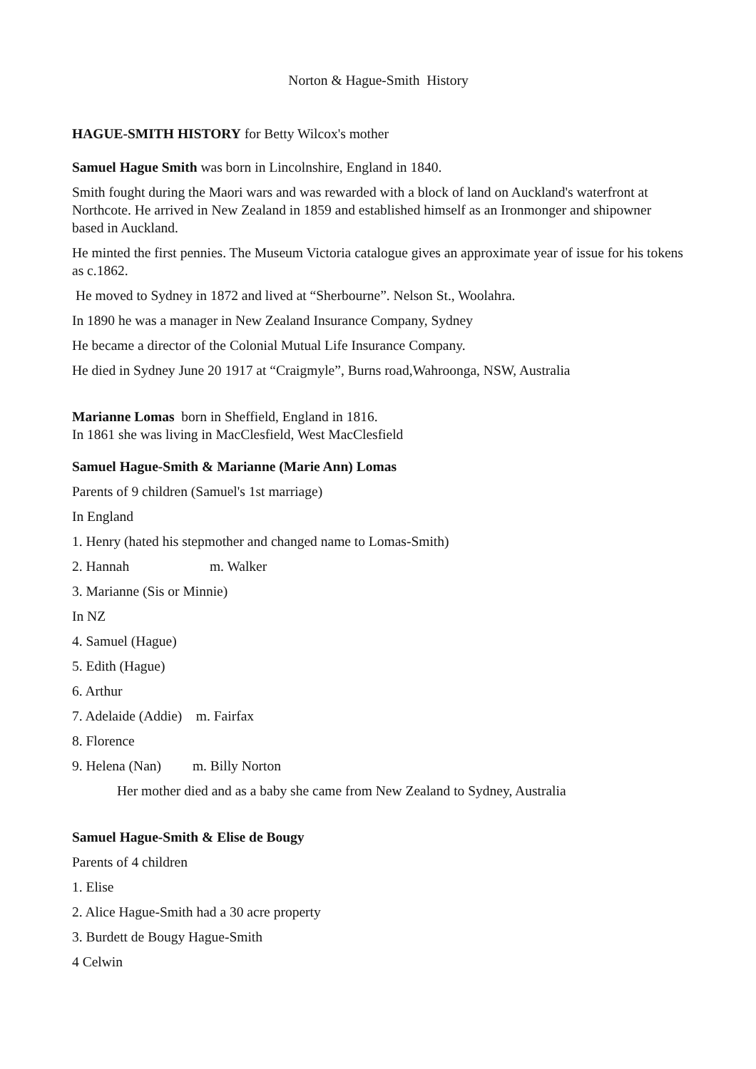Norton & Hague-Smith History
HAGUE-SMITH HISTORY for Betty Wilcox's mother
Samuel Hague Smith was born in Lincolnshire, England in 1840.
Smith fought during the Maori wars and was rewarded with a block of land on Auckland's waterfront at Northcote. He arrived in New Zealand in 1859 and established himself as an Ironmonger and shipowner based in Auckland.
He minted the first pennies. The Museum Victoria catalogue gives an approximate year of issue for his tokens as c.1862.
He moved to Sydney in 1872 and lived at “Sherbourne”. Nelson St., Woolahra.
In 1890 he was a manager in New Zealand Insurance Company, Sydney
He became a director of the Colonial Mutual Life Insurance Company.
He died in Sydney June 20 1917 at “Craigmyle”, Burns road,Wahroonga, NSW, Australia
Marianne Lomas born in Sheffield, England in 1816.
In 1861 she was living in MacClesfield, West MacClesfield
Samuel Hague-Smith & Marianne (Marie Ann) Lomas
Parents of 9 children (Samuel's 1st marriage)
In England
1. Henry (hated his stepmother and changed name to Lomas-Smith)
2. Hannah m. Walker
3. Marianne (Sis or Minnie)
In NZ
4. Samuel (Hague)
5. Edith (Hague)
6. Arthur
7. Adelaide (Addie) m. Fairfax
8. Florence
9. Helena (Nan) m. Billy Norton
Her mother died and as a baby she came from New Zealand to Sydney, Australia
Samuel Hague-Smith & Elise de Bougy
Parents of 4 children
1. Elise
2. Alice Hague-Smith had a 30 acre property
3. Burdett de Bougy Hague-Smith
4 Celwin